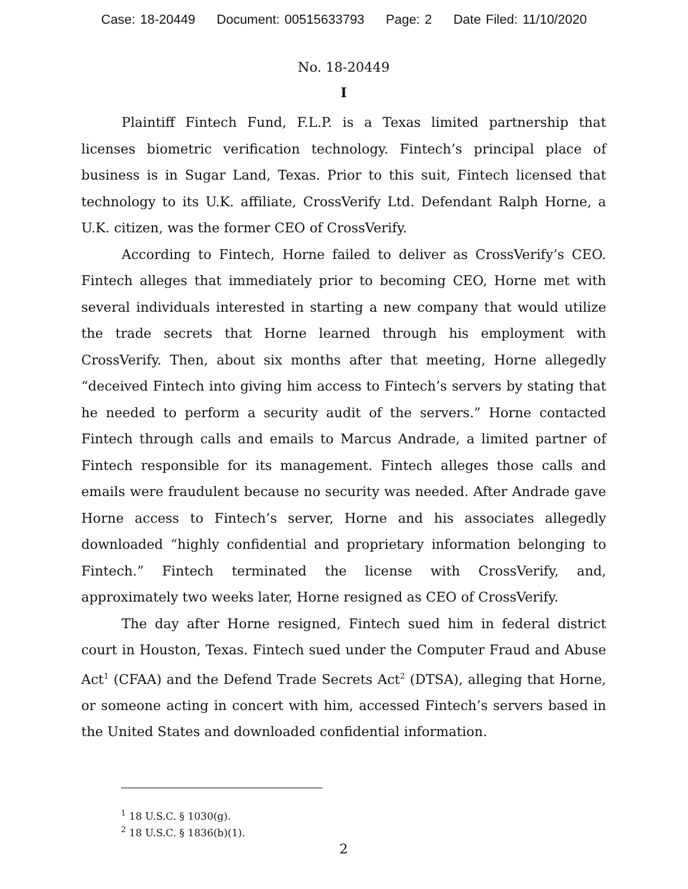Case: 18-20449 Document: 00515633793 Page: 2 Date Filed: 11/10/2020
No. 18-20449
I
Plaintiff Fintech Fund, F.L.P. is a Texas limited partnership that licenses biometric verification technology. Fintech’s principal place of business is in Sugar Land, Texas. Prior to this suit, Fintech licensed that technology to its U.K. affiliate, CrossVerify Ltd. Defendant Ralph Horne, a U.K. citizen, was the former CEO of CrossVerify.
According to Fintech, Horne failed to deliver as CrossVerify’s CEO. Fintech alleges that immediately prior to becoming CEO, Horne met with several individuals interested in starting a new company that would utilize the trade secrets that Horne learned through his employment with CrossVerify. Then, about six months after that meeting, Horne allegedly “deceived Fintech into giving him access to Fintech’s servers by stating that he needed to perform a security audit of the servers.” Horne contacted Fintech through calls and emails to Marcus Andrade, a limited partner of Fintech responsible for its management. Fintech alleges those calls and emails were fraudulent because no security was needed. After Andrade gave Horne access to Fintech’s server, Horne and his associates allegedly downloaded “highly confidential and proprietary information belonging to Fintech.” Fintech terminated the license with CrossVerify, and, approximately two weeks later, Horne resigned as CEO of CrossVerify.
The day after Horne resigned, Fintech sued him in federal district court in Houston, Texas. Fintech sued under the Computer Fraud and Abuse Act<sup>1</sup> (CFAA) and the Defend Trade Secrets Act<sup>2</sup> (DTSA), alleging that Horne, or someone acting in concert with him, accessed Fintech’s servers based in the United States and downloaded confidential information.
<sup>1</sup> 18 U.S.C. § 1030(g).
<sup>2</sup> 18 U.S.C. § 1836(b)(1).
2